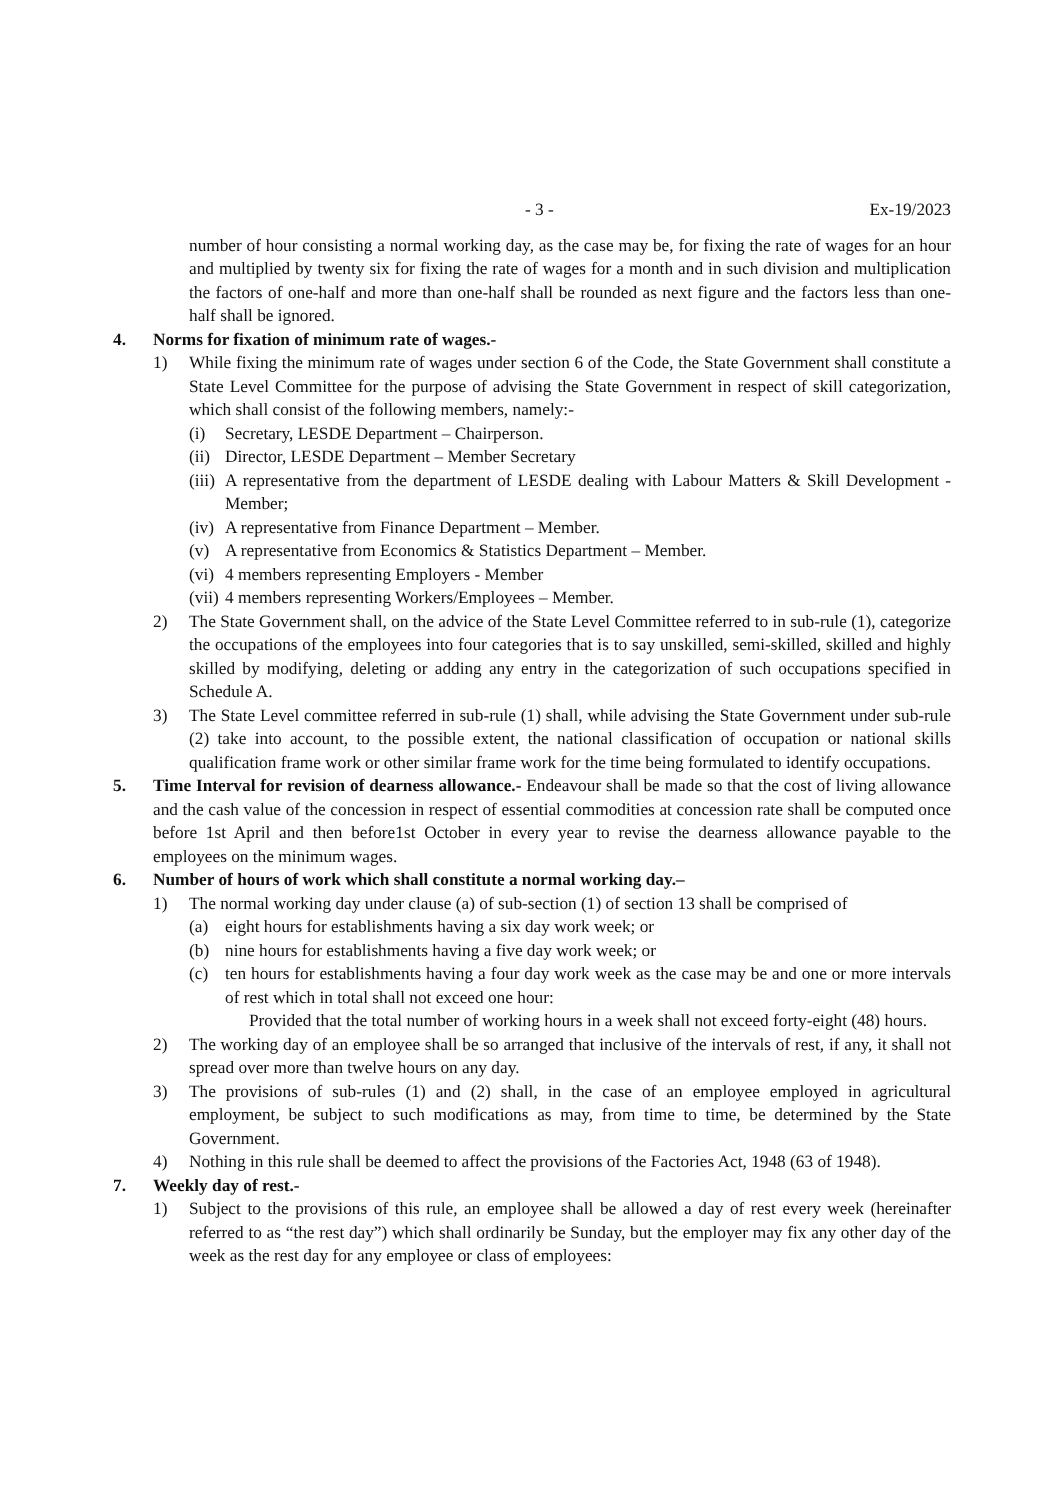- 3 - Ex-19/2023
number of hour consisting a normal working day, as the case may be, for fixing the rate of wages for an hour and multiplied by twenty six for fixing the rate of wages for a month and in such division and multiplication the factors of one-half and more than one-half shall be rounded as next figure and the factors less than one-half shall be ignored.
4. Norms for fixation of minimum rate of wages.-
1) While fixing the minimum rate of wages under section 6 of the Code, the State Government shall constitute a State Level Committee for the purpose of advising the State Government in respect of skill categorization, which shall consist of the following members, namely:-
(i) Secretary, LESDE Department – Chairperson.
(ii)
Director, LESDE Department – Member Secretary
(iii)
A representative from the department of LESDE dealing with Labour Matters & Skill Development - Member;
(iv)
A representative from Finance Department – Member.
(v) A representative from Economics & Statistics Department – Member.
(vi)
4 members representing Employers - Member
(vii)
4 members representing Workers/Employees – Member.
2) The State Government shall, on the advice of the State Level Committee referred to in sub-rule (1), categorize the occupations of the employees into four categories that is to say unskilled, semi-skilled, skilled and highly skilled by modifying, deleting or adding any entry in the categorization of such occupations specified in Schedule A.
3) The State Level committee referred in sub-rule (1) shall, while advising the State Government under sub-rule (2) take into account, to the possible extent, the national classification of occupation or national skills qualification frame work or other similar frame work for the time being formulated to identify occupations.
5. Time Interval for revision of dearness allowance.- Endeavour shall be made so that the cost of living allowance and the cash value of the concession in respect of essential commodities at concession rate shall be computed once before 1st April and then before1st October in every year to revise the dearness allowance payable to the employees on the minimum wages.
6. Number of hours of work which shall constitute a normal working day.–
1) The normal working day under clause (a) of sub-section (1) of section 13 shall be comprised of
(a) eight hours for establishments having a six day work week; or
(b) nine hours for establishments having a five day work week; or
(c) ten hours for establishments having a four day work week as the case may be and one or more intervals of rest which in total shall not exceed one hour:
Provided that the total number of working hours in a week shall not exceed forty-eight (48) hours.
2) The working day of an employee shall be so arranged that inclusive of the intervals of rest, if any, it shall not spread over more than twelve hours on any day.
3) The provisions of sub-rules (1) and (2) shall, in the case of an employee employed in agricultural employment, be subject to such modifications as may, from time to time, be determined by the State Government.
4) Nothing in this rule shall be deemed to affect the provisions of the Factories Act, 1948 (63 of 1948).
7. Weekly day of rest.-
1) Subject to the provisions of this rule, an employee shall be allowed a day of rest every week (hereinafter referred to as “the rest day”) which shall ordinarily be Sunday, but the employer may fix any other day of the week as the rest day for any employee or class of employees: